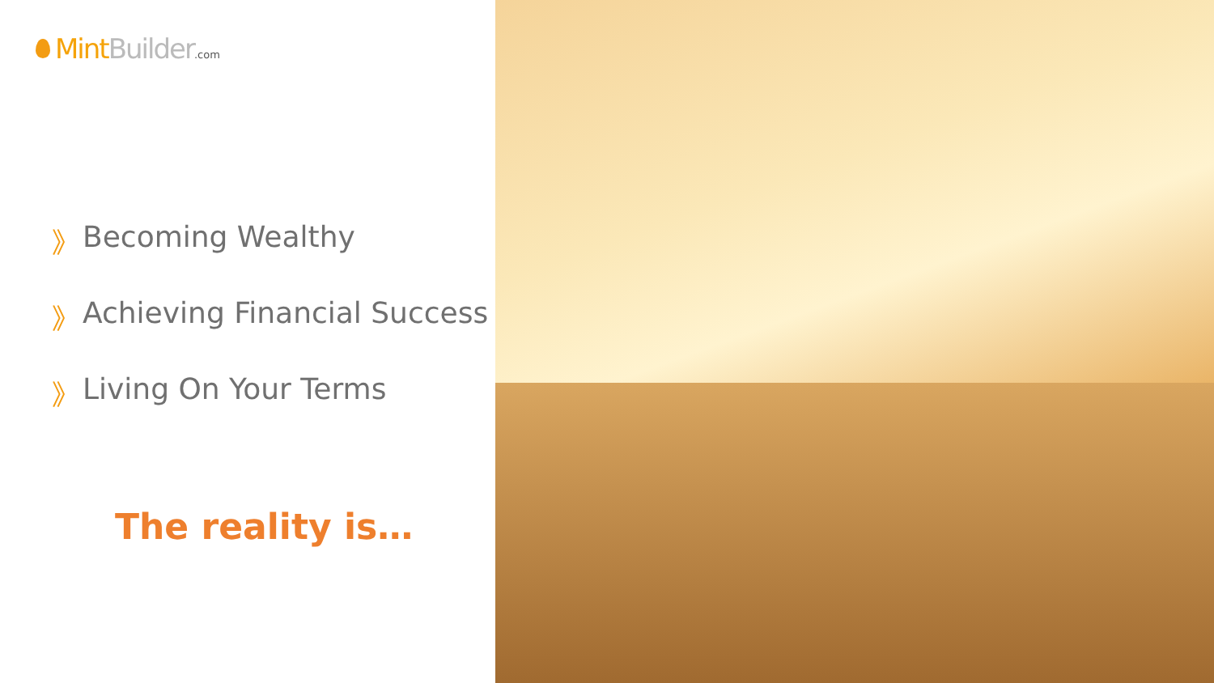Mint Builder.com
》 Becoming Wealthy
》 Achieving Financial Success
》 Living On Your Terms
The reality is…